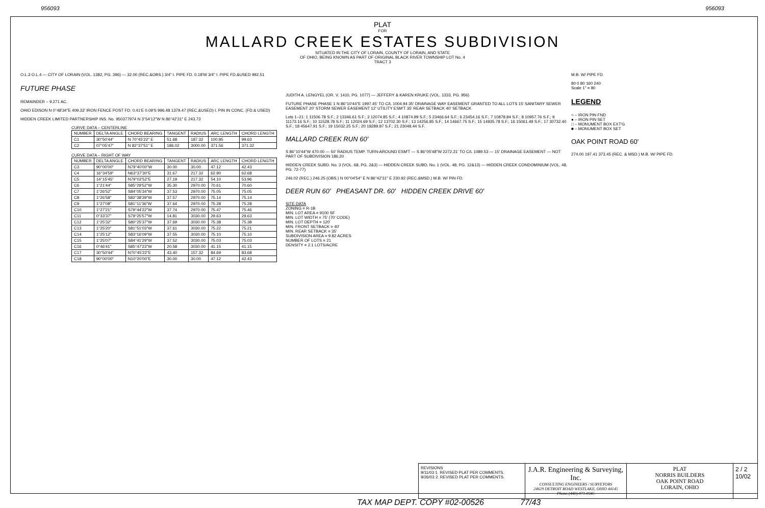956093 956093
PLAT
FOR
MALLARD CREEK ESTATES SUBDIVISION
SITUATED IN THE CITY OF LORAIN, COUNTY OF LORAIN, AND STATE
OF OHIO, BEING KNOWN AS PART OF ORIGINAL BLACK RIVER TOWNSHIP LOT No. 4
TRACT 3
O.L.3 O.L.4 — CITY OF LORAIN (VOL. 1382, PG. 396) — 32.00 (REC.&OBS.) 3/4" I. PIPE FD. 0.18'W 3/4" I. PIPE FD.&USED 992.51
FUTURE PHASE
REMAINDER – 9.271 AC.
OHIO EDISON N 0°48'34"E 409.33' IRON FENCE POST FD. 0.41'E 0.09'S 996.48 1379.47 (REC.&USED) I. PIN IN CONC. (FD.& USED)
HIDDEN CREEK LIMITED PARTNERSHIP INS. No. 950377974 N 3°54'12"W N 86°42'31" E 243.73
CURVE DATA – CENTERLINE
| NUMBER | DELTA ANGLE | CHORD BEARING | TANGENT | RADIUS | ARC LENGTH | CHORD LENGTH |
| --- | --- | --- | --- | --- | --- | --- |
| C1 | 30°50'44" | N 70°45'22" E | 51.68 | 187.32 | 100.85 | 99.63 |
| C2 | 07°05'47" | N 82°37'51" E | 186.02 | 3000.00 | 371.56 | 371.32 |
CURVE DATA – RIGHT OF WAY
| NUMBER | DELTA ANGLE | CHORD BEARING | TANGENT | RADIUS | ARC LENGTH | CHORD LENGTH |
| --- | --- | --- | --- | --- | --- | --- |
| C3 | 90°00'00" | N79°40'00"W | 30.00 | 30.00 | 47.12 | 42.43 |
| C4 | 16°34'59" | N63°37'30"E | 31.67 | 217.32 | 62.90 | 62.68 |
| C5 | 14°15'45" | N79°02'52"E | 27.19 | 217.32 | 54.10 | 53.96 |
| C6 | 1°21'44" | S85°29'52"W | 35.30 | 2970.00 | 70.61 | 70.60 |
| C7 | 1°26'52" | S84°05'34"W | 37.53 | 2970.00 | 75.05 | 75.05 |
| C8 | 1°26'58" | S82°38'39"W | 37.57 | 2970.00 | 75.14 | 75.14 |
| C9 | 1°27'08" | S81°11'36"W | 37.64 | 2970.00 | 75.28 | 75.28 |
| C10 | 1°27'21" | S79°44'22"W | 37.74 | 2970.00 | 75.47 | 75.46 |
| C11 | 0°33'37" | S79°25'57"W | 14.81 | 3030.00 | 29.63 | 29.63 |
| C12 | 1°25'32" | S80°25'37"W | 37.69 | 3030.00 | 75.38 | 75.38 |
| C13 | 1°25'20" | S81°51'03"W | 37.61 | 3030.00 | 75.22 | 75.21 |
| C14 | 1°25'12" | S83°16'09"W | 37.55 | 3030.00 | 75.10 | 75.10 |
| C15 | 1°25'07" | S84°41'29"W | 37.52 | 3030.00 | 75.03 | 75.03 |
| C16 | 0°46'41" | S85°47'23"W | 20.58 | 3030.00 | 41.15 | 41.15 |
| C17 | 30°50'44" | N70°45'22"E | 43.40 | 157.32 | 84.69 | 83.68 |
| C18 | 90°00'00" | N10°20'00"E | 30.00 | 30.00 | 47.12 | 42.43 |
JUDITH A. LENGYEL (OR. V. 1410, PG. 1077) — JEFFERY & KAREN KRUKE (VOL. 1333, PG. 956)
FUTURE PHASE PHASE 1 N 86°10'44"E 1997.45' TO C/L 1004.94 35' DRAINAGE WAY EASEMENT GRANTED TO ALL LOTS 15' SANITARY SEWER EASEMENT 20' STORM SEWER EASEMENT 12' UTILITY ESM'T 35' REAR SETBACK 40' SETBACK
Lots 1–21: 1 11506.78 S.F.; 2 13346.61 S.F.; 3 12074.85 S.F.; 4 10874.99 S.F.; 5 23466.64 S.F.; 6 23454.16 S.F.; 7 10878.84 S.F.; 8 10957.76 S.F.; 9 11173.16 S.F.; 10 11528.78 S.F.; 11 12024.69 S.F.; 12 13702.30 S.F.; 13 14256.85 S.F.; 14 14667.75 S.F.; 15 14935.78 S.F.; 16 15061.49 S.F.; 17 30732.40 S.F.; 18 45647.91 S.F.; 19 15032.25 S.F.; 20 18289.87 S.F.; 21 23048.44 S.F.
MALLARD CREEK RUN 60'
S 86°10'44"W 470.00 — 50' RADIUS TEMP. TURN-AROUND ESM'T — S 86°05'48"W 2272.21' TO C/L 1089.53 — 15' DRAINAGE EASEMENT — NOT PART OF SUBDIVISION 186.20
HIDDEN CREEK SUBD. No. 3 (VOL. 68, PG. 2&3) — HIDDEN CREEK SUBD. No. 1 (VOL. 48, PG. 12&13) — HIDDEN CREEK CONDOMINIUM (VOL. 48, PG. 72-77)
246.02 (REC.) 246.25 (OBS.) N 00°04'54" E N 86°42'31" E 230.92 (REC.&MSD.) M.B. W/ PIN FD.
DEER RUN 60' PHEASANT DR. 60' HIDDEN CREEK DRIVE 60'
SITE DATA
ZONING = R-1B
MIN. LOT AREA = 9100 SF
MIN. LOT WIDTH = 75' (70' CODE)
MIN. LOT DEPTH = 120'
MIN. FRONT SETBACK = 40'
MIN. REAR SETBACK = 35'
SUBDIVISION AREA = 9.82 ACRES
NUMBER OF LOTS = 21
DENSITY = 2.1 LOTS/ACRE
M.B. W/ PIPE FD.
80 0 80 160 240
Scale 1" = 80
LEGEND
○ – IRON PIN FND
● – IRON PIN SET
□ – MONUMENT BOX EXT'G
■ – MONUMENT BOX SET
OAK POINT ROAD 60'
274.00 197.41 373.45 (REC. & MSD.) M.B. W/ PIPE FD.
REVISIONS
9/11/03 1. REVISED PLAT PER COMMENTS.
9/26/03 2. REVISED PLAT PER COMMENTS.
J.A.R. Engineering & Surveying, Inc.
CONSULTING ENGINEERS / SURVEYORS
24629 DETROIT ROAD WESTLAKE, OHIO 44145
Phone:(440)-871-8345
PLAT
NORRIS BUILDERS
OAK POINT ROAD
LORAIN, OHIO
2 / 2
10/02
TAX MAP DEPT. COPY #02-00526 77/43